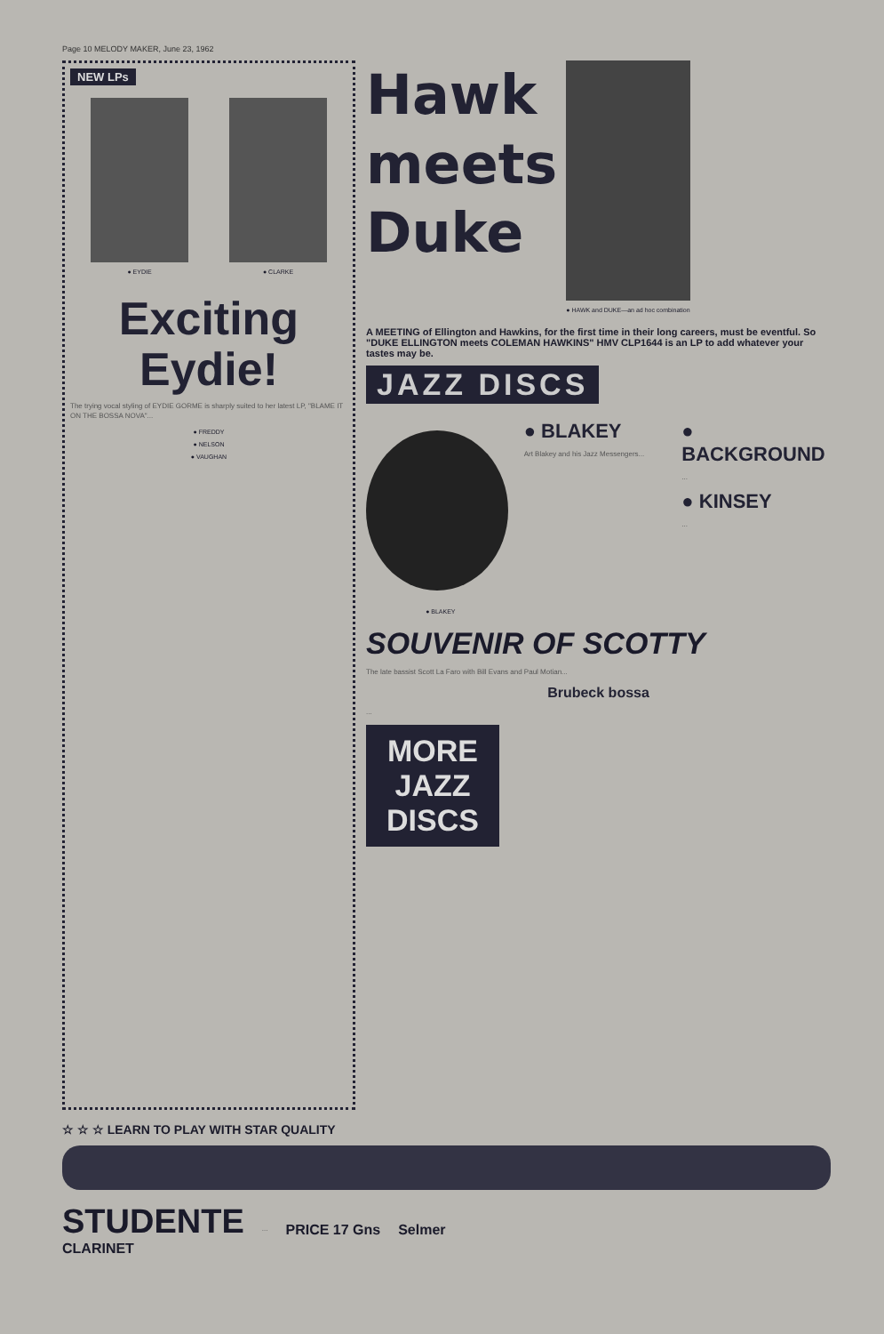Page 10 MELODY MAKER, June 23, 1962
NEW LPs
● EYDIE ● CLARKE
Exciting
Eydie!
The trying vocal styling of EYDIE GORME is sharply suited to her latest LP, "BLAME IT ON THE BOSSA NOVA"...
● FREDDY
● NELSON
● VAUGHAN
Hawk
meets
Duke
● HAWK and DUKE—an ad hoc combination
A MEETING of Ellington and Hawkins, for the first time in their long careers, must be eventful. So "DUKE ELLINGTON meets COLEMAN HAWKINS" HMV CLP1644 is an LP to add whatever your tastes may be.
JAZZ DISCS
● BLAKEY
● BLAKEY
Art Blakey and his Jazz Messengers...
● BACKGROUND
...
● KINSEY
...
SOUVENIR OF SCOTTY
The late bassist Scott La Faro with Bill Evans and Paul Motian...
Brubeck bossa
...
MORE JAZZ DISCS
☆ ☆ ☆ LEARN TO PLAY WITH STAR QUALITY
STUDENTE
CLARINET
...
PRICE 17 Gns Selmer